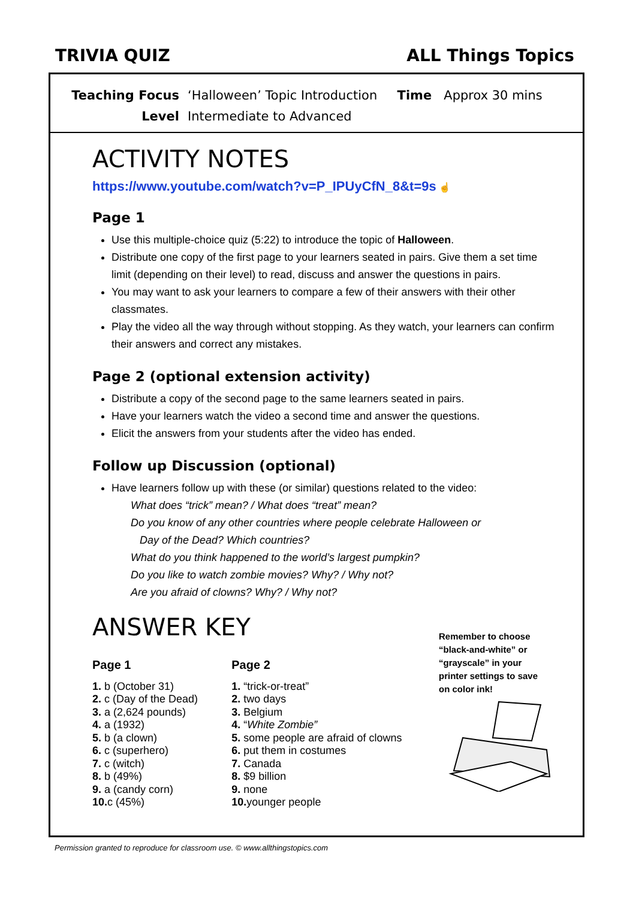TRIVIA QUIZ ALL Things Topics
Teaching Focus ‘Halloween’ Topic Introduction Time Approx 30 mins
Level Intermediate to Advanced
ACTIVITY NOTES
https://www.youtube.com/watch?v=P_IPUyCfN_8&t=9s ☝
Page 1
Use this multiple-choice quiz (5:22) to introduce the topic of Halloween.
Distribute one copy of the first page to your learners seated in pairs. Give them a set time limit (depending on their level) to read, discuss and answer the questions in pairs.
You may want to ask your learners to compare a few of their answers with their other classmates.
Play the video all the way through without stopping. As they watch, your learners can confirm their answers and correct any mistakes.
Page 2 (optional extension activity)
Distribute a copy of the second page to the same learners seated in pairs.
Have your learners watch the video a second time and answer the questions.
Elicit the answers from your students after the video has ended.
Follow up Discussion (optional)
Have learners follow up with these (or similar) questions related to the video:
What does “trick” mean? / What does “treat” mean?
Do you know of any other countries where people celebrate Halloween or
Day of the Dead? Which countries?
What do you think happened to the world’s largest pumpkin?
Do you like to watch zombie movies? Why? / Why not?
Are you afraid of clowns? Why? / Why not?
ANSWER KEY
Page 1
1. b (October 31)
2. c (Day of the Dead)
3. a (2,624 pounds)
4. a (1932)
5. b (a clown)
6. c (superhero)
7. c (witch)
8. b (49%)
9. a (candy corn)
10. c (45%)
Page 2
1. “trick-or-treat”
2. two days
3. Belgium
4. “White Zombie”
5. some people are afraid of clowns
6. put them in costumes
7. Canada
8. $9 billion
9. none
10. younger people
Remember to choose “black-and-white” or “grayscale” in your printer settings to save on color ink!
Permission granted to reproduce for classroom use. © www.allthingstopics.com